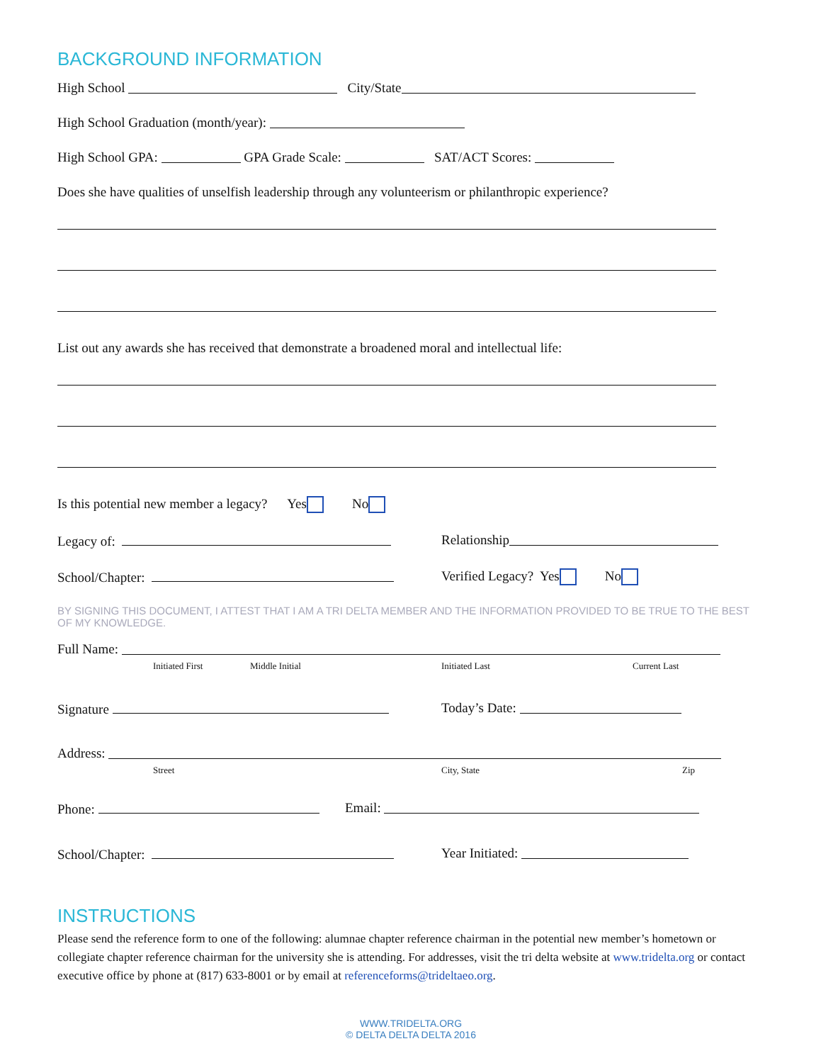BACKGROUND INFORMATION
High School City/State
High School Graduation (month/year):
High School GPA: GPA Grade Scale: SAT/ACT Scores:
Does she have qualities of unselfish leadership through any volunteerism or philanthropic experience?
List out any awards she has received that demonstrate a broadened moral and intellectual life:
Is this potential new member a legacy? Yes No
Legacy of: Relationship
School/Chapter: Verified Legacy? Yes No
BY SIGNING THIS DOCUMENT, I ATTEST THAT I AM A TRI DELTA MEMBER AND THE INFORMATION PROVIDED TO BE TRUE TO THE BEST OF MY KNOWLEDGE.
Full Name:
Initiated First Middle Initial Initiated Last Current Last
Signature Today’s Date:
Address:
Street City, State Zip
Phone: Email:
School/Chapter: Year Initiated:
INSTRUCTIONS
Please send the reference form to one of the following: alumnae chapter reference chairman in the potential new member’s hometown or collegiate chapter reference chairman for the university she is attending. For addresses, visit the tri delta website at www.tridelta.org or contact executive office by phone at (817) 633-8001 or by email at referenceforms@trideltaeo.org.
WWW.TRIDELTA.ORG
© DELTA DELTA DELTA 2016